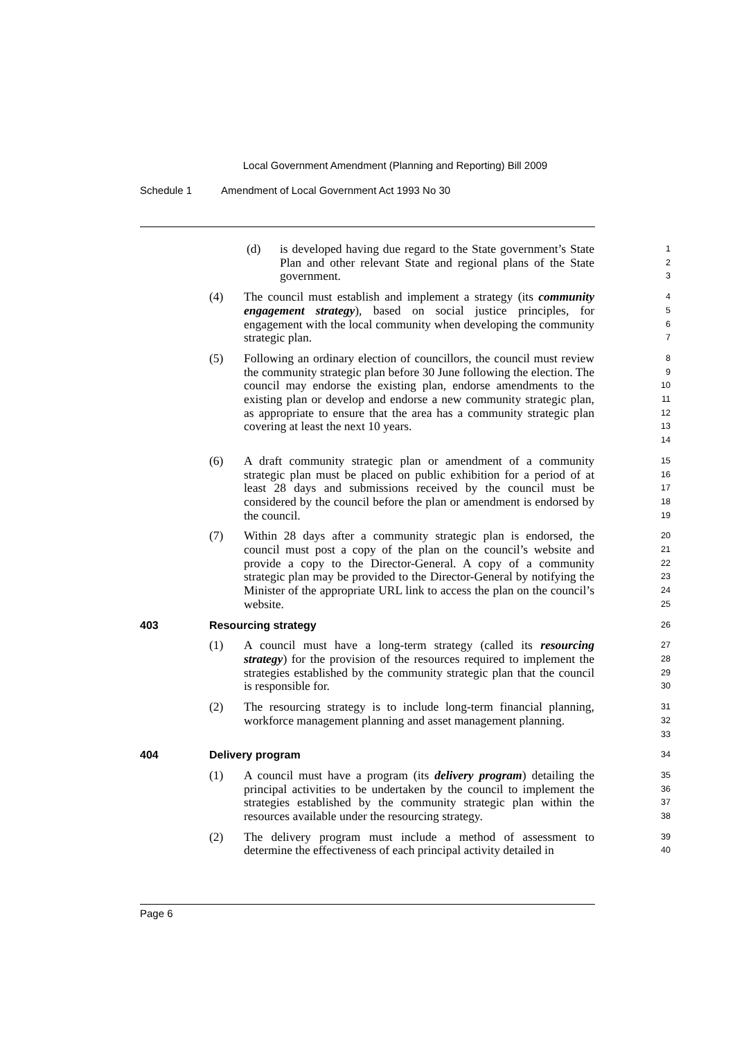Local Government Amendment (Planning and Reporting) Bill 2009
Schedule 1 Amendment of Local Government Act 1993 No 30
(d) is developed having due regard to the State government’s State Plan and other relevant State and regional plans of the State government.
1
2
3
(4) The council must establish and implement a strategy (its community engagement strategy), based on social justice principles, for engagement with the local community when developing the community strategic plan.
4
5
6
7
(5) Following an ordinary election of councillors, the council must review the community strategic plan before 30 June following the election. The council may endorse the existing plan, endorse amendments to the existing plan or develop and endorse a new community strategic plan, as appropriate to ensure that the area has a community strategic plan covering at least the next 10 years.
8
9
10
11
12
13
14
(6) A draft community strategic plan or amendment of a community strategic plan must be placed on public exhibition for a period of at least 28 days and submissions received by the council must be considered by the council before the plan or amendment is endorsed by the council.
15
16
17
18
19
(7) Within 28 days after a community strategic plan is endorsed, the council must post a copy of the plan on the council’s website and provide a copy to the Director-General. A copy of a community strategic plan may be provided to the Director-General by notifying the Minister of the appropriate URL link to access the plan on the council’s website.
20
21
22
23
24
25
403 Resourcing strategy
26
(1) A council must have a long-term strategy (called its resourcing strategy) for the provision of the resources required to implement the strategies established by the community strategic plan that the council is responsible for.
27
28
29
30
(2) The resourcing strategy is to include long-term financial planning, workforce management planning and asset management planning.
31
32
33
404 Delivery program
34
(1) A council must have a program (its delivery program) detailing the principal activities to be undertaken by the council to implement the strategies established by the community strategic plan within the resources available under the resourcing strategy.
35
36
37
38
(2) The delivery program must include a method of assessment to determine the effectiveness of each principal activity detailed in
39
40
Page 6